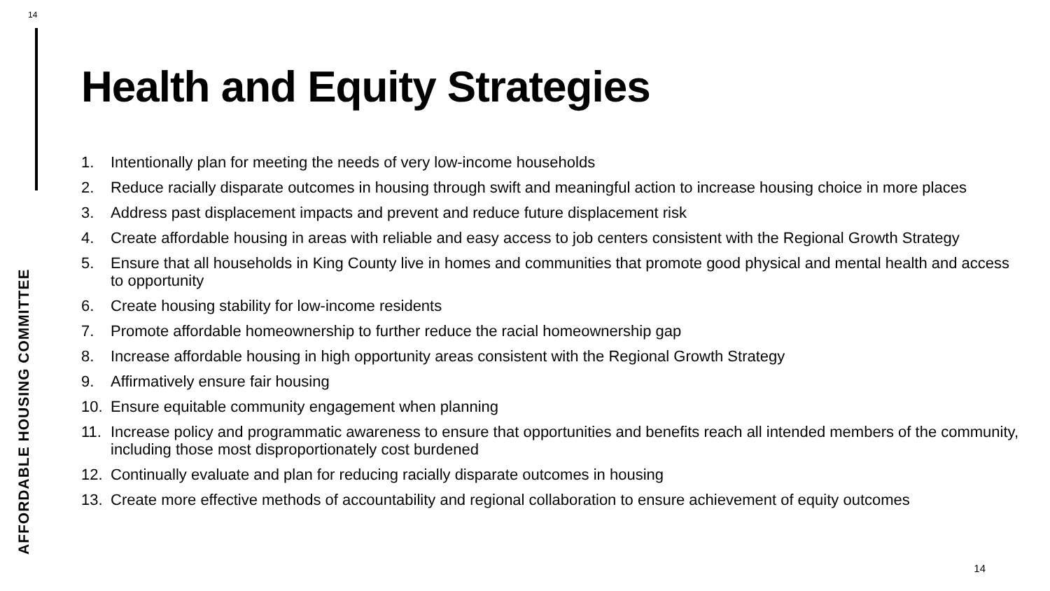14
AFFORDABLE HOUSING COMMITTEE
Health and Equity Strategies
1. Intentionally plan for meeting the needs of very low-income households
2. Reduce racially disparate outcomes in housing through swift and meaningful action to increase housing choice in more places
3. Address past displacement impacts and prevent and reduce future displacement risk
4. Create affordable housing in areas with reliable and easy access to job centers consistent with the Regional Growth Strategy
5. Ensure that all households in King County live in homes and communities that promote good physical and mental health and access to opportunity
6. Create housing stability for low-income residents
7. Promote affordable homeownership to further reduce the racial homeownership gap
8. Increase affordable housing in high opportunity areas consistent with the Regional Growth Strategy
9. Affirmatively ensure fair housing
10. Ensure equitable community engagement when planning
11. Increase policy and programmatic awareness to ensure that opportunities and benefits reach all intended members of the community, including those most disproportionately cost burdened
12. Continually evaluate and plan for reducing racially disparate outcomes in housing
13. Create more effective methods of accountability and regional collaboration to ensure achievement of equity outcomes
14